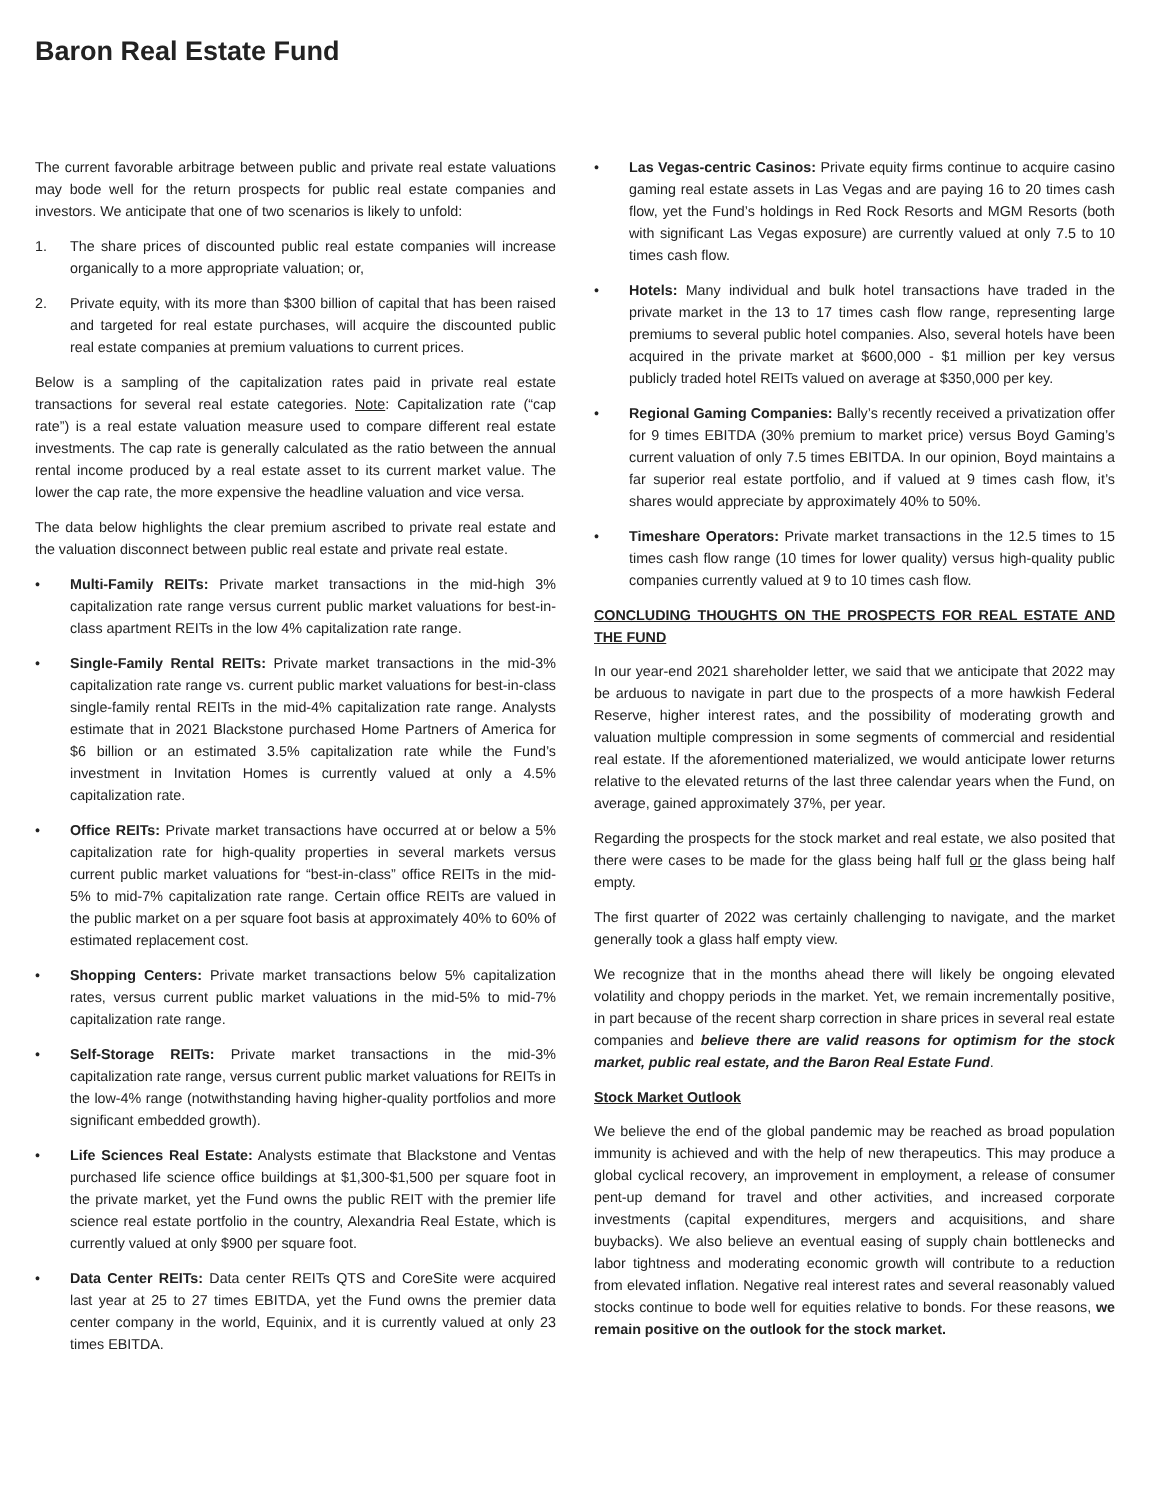Baron Real Estate Fund
The current favorable arbitrage between public and private real estate valuations may bode well for the return prospects for public real estate companies and investors. We anticipate that one of two scenarios is likely to unfold:
1. The share prices of discounted public real estate companies will increase organically to a more appropriate valuation; or,
2. Private equity, with its more than $300 billion of capital that has been raised and targeted for real estate purchases, will acquire the discounted public real estate companies at premium valuations to current prices.
Below is a sampling of the capitalization rates paid in private real estate transactions for several real estate categories. Note: Capitalization rate (“cap rate”) is a real estate valuation measure used to compare different real estate investments. The cap rate is generally calculated as the ratio between the annual rental income produced by a real estate asset to its current market value. The lower the cap rate, the more expensive the headline valuation and vice versa.
The data below highlights the clear premium ascribed to private real estate and the valuation disconnect between public real estate and private real estate.
• Multi-Family REITs: Private market transactions in the mid-high 3% capitalization rate range versus current public market valuations for best-in-class apartment REITs in the low 4% capitalization rate range.
• Single-Family Rental REITs: Private market transactions in the mid-3% capitalization rate range vs. current public market valuations for best-in-class single-family rental REITs in the mid-4% capitalization rate range. Analysts estimate that in 2021 Blackstone purchased Home Partners of America for $6 billion or an estimated 3.5% capitalization rate while the Fund’s investment in Invitation Homes is currently valued at only a 4.5% capitalization rate.
• Office REITs: Private market transactions have occurred at or below a 5% capitalization rate for high-quality properties in several markets versus current public market valuations for “best-in-class” office REITs in the mid-5% to mid-7% capitalization rate range. Certain office REITs are valued in the public market on a per square foot basis at approximately 40% to 60% of estimated replacement cost.
• Shopping Centers: Private market transactions below 5% capitalization rates, versus current public market valuations in the mid-5% to mid-7% capitalization rate range.
• Self-Storage REITs: Private market transactions in the mid-3% capitalization rate range, versus current public market valuations for REITs in the low-4% range (notwithstanding having higher-quality portfolios and more significant embedded growth).
• Life Sciences Real Estate: Analysts estimate that Blackstone and Ventas purchased life science office buildings at $1,300-$1,500 per square foot in the private market, yet the Fund owns the public REIT with the premier life science real estate portfolio in the country, Alexandria Real Estate, which is currently valued at only $900 per square foot.
• Data Center REITs: Data center REITs QTS and CoreSite were acquired last year at 25 to 27 times EBITDA, yet the Fund owns the premier data center company in the world, Equinix, and it is currently valued at only 23 times EBITDA.
• Las Vegas-centric Casinos: Private equity firms continue to acquire casino gaming real estate assets in Las Vegas and are paying 16 to 20 times cash flow, yet the Fund’s holdings in Red Rock Resorts and MGM Resorts (both with significant Las Vegas exposure) are currently valued at only 7.5 to 10 times cash flow.
• Hotels: Many individual and bulk hotel transactions have traded in the private market in the 13 to 17 times cash flow range, representing large premiums to several public hotel companies. Also, several hotels have been acquired in the private market at $600,000 - $1 million per key versus publicly traded hotel REITs valued on average at $350,000 per key.
• Regional Gaming Companies: Bally’s recently received a privatization offer for 9 times EBITDA (30% premium to market price) versus Boyd Gaming’s current valuation of only 7.5 times EBITDA. In our opinion, Boyd maintains a far superior real estate portfolio, and if valued at 9 times cash flow, it’s shares would appreciate by approximately 40% to 50%.
• Timeshare Operators: Private market transactions in the 12.5 times to 15 times cash flow range (10 times for lower quality) versus high-quality public companies currently valued at 9 to 10 times cash flow.
CONCLUDING THOUGHTS ON THE PROSPECTS FOR REAL ESTATE AND THE FUND
In our year-end 2021 shareholder letter, we said that we anticipate that 2022 may be arduous to navigate in part due to the prospects of a more hawkish Federal Reserve, higher interest rates, and the possibility of moderating growth and valuation multiple compression in some segments of commercial and residential real estate. If the aforementioned materialized, we would anticipate lower returns relative to the elevated returns of the last three calendar years when the Fund, on average, gained approximately 37%, per year.
Regarding the prospects for the stock market and real estate, we also posited that there were cases to be made for the glass being half full or the glass being half empty.
The first quarter of 2022 was certainly challenging to navigate, and the market generally took a glass half empty view.
We recognize that in the months ahead there will likely be ongoing elevated volatility and choppy periods in the market. Yet, we remain incrementally positive, in part because of the recent sharp correction in share prices in several real estate companies and believe there are valid reasons for optimism for the stock market, public real estate, and the Baron Real Estate Fund.
Stock Market Outlook
We believe the end of the global pandemic may be reached as broad population immunity is achieved and with the help of new therapeutics. This may produce a global cyclical recovery, an improvement in employment, a release of consumer pent-up demand for travel and other activities, and increased corporate investments (capital expenditures, mergers and acquisitions, and share buybacks). We also believe an eventual easing of supply chain bottlenecks and labor tightness and moderating economic growth will contribute to a reduction from elevated inflation. Negative real interest rates and several reasonably valued stocks continue to bode well for equities relative to bonds. For these reasons, we remain positive on the outlook for the stock market.